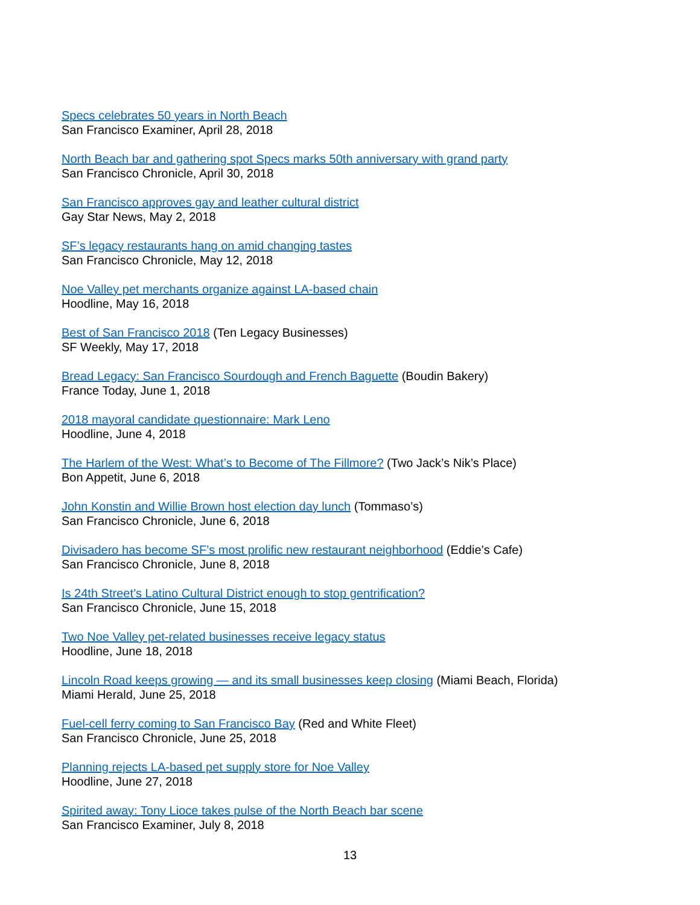Specs celebrates 50 years in North Beach
San Francisco Examiner, April 28, 2018
North Beach bar and gathering spot Specs marks 50th anniversary with grand party
San Francisco Chronicle, April 30, 2018
San Francisco approves gay and leather cultural district
Gay Star News, May 2, 2018
SF’s legacy restaurants hang on amid changing tastes
San Francisco Chronicle, May 12, 2018
Noe Valley pet merchants organize against LA-based chain
Hoodline, May 16, 2018
Best of San Francisco 2018 (Ten Legacy Businesses)
SF Weekly, May 17, 2018
Bread Legacy: San Francisco Sourdough and French Baguette (Boudin Bakery)
France Today, June 1, 2018
2018 mayoral candidate questionnaire: Mark Leno
Hoodline, June 4, 2018
The Harlem of the West: What’s to Become of The Fillmore? (Two Jack’s Nik’s Place)
Bon Appetit, June 6, 2018
John Konstin and Willie Brown host election day lunch (Tommaso’s)
San Francisco Chronicle, June 6, 2018
Divisadero has become SF’s most prolific new restaurant neighborhood (Eddie’s Cafe)
San Francisco Chronicle, June 8, 2018
Is 24th Street’s Latino Cultural District enough to stop gentrification?
San Francisco Chronicle, June 15, 2018
Two Noe Valley pet-related businesses receive legacy status
Hoodline, June 18, 2018
Lincoln Road keeps growing — and its small businesses keep closing (Miami Beach, Florida)
Miami Herald, June 25, 2018
Fuel-cell ferry coming to San Francisco Bay (Red and White Fleet)
San Francisco Chronicle, June 25, 2018
Planning rejects LA-based pet supply store for Noe Valley
Hoodline, June 27, 2018
Spirited away: Tony Lioce takes pulse of the North Beach bar scene
San Francisco Examiner, July 8, 2018
13